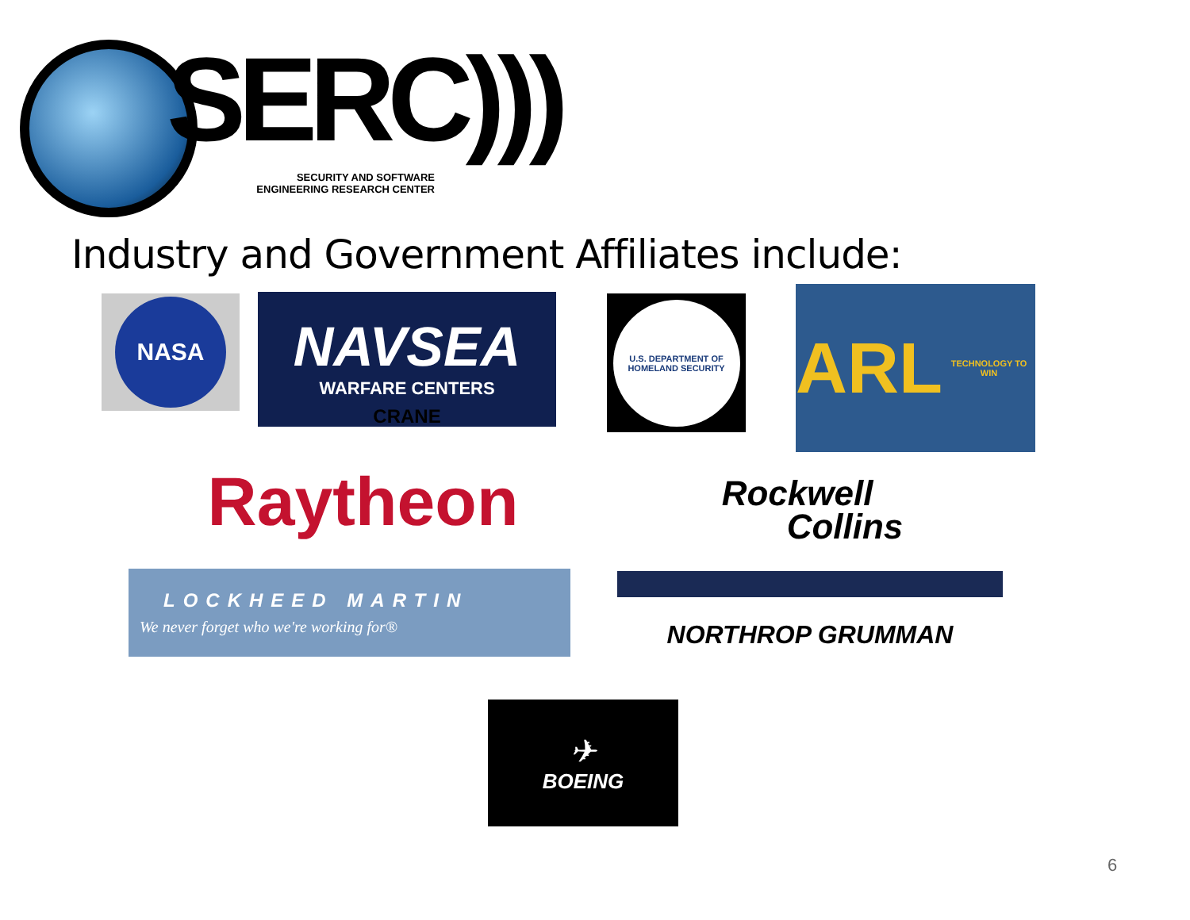SERC)))
SECURITY AND SOFTWARE
ENGINEERING RESEARCH CENTER
Industry and Government Affiliates include:
NASA
NAVSEA
WARFARE CENTERS
CRANE
U.S. DEPARTMENT OF HOMELAND SECURITY
ARL TECHNOLOGY TO WIN
Raytheon
Rockwell
Collins
LOCKHEED MARTIN
We never forget who we're working for®
NORTHROP GRUMMAN
✈
BOEING
6